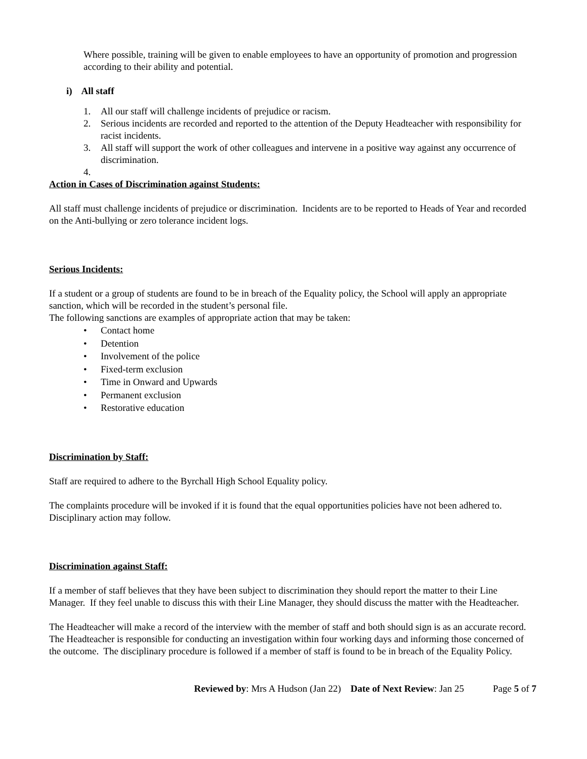Where possible, training will be given to enable employees to have an opportunity of promotion and progression according to their ability and potential.
i) All staff
1. All our staff will challenge incidents of prejudice or racism.
2. Serious incidents are recorded and reported to the attention of the Deputy Headteacher with responsibility for racist incidents.
3. All staff will support the work of other colleagues and intervene in a positive way against any occurrence of discrimination.
4.
Action in Cases of Discrimination against Students:
All staff must challenge incidents of prejudice or discrimination. Incidents are to be reported to Heads of Year and recorded on the Anti-bullying or zero tolerance incident logs.
Serious Incidents:
If a student or a group of students are found to be in breach of the Equality policy, the School will apply an appropriate sanction, which will be recorded in the student’s personal file.
The following sanctions are examples of appropriate action that may be taken:
• Contact home
• Detention
• Involvement of the police
• Fixed-term exclusion
• Time in Onward and Upwards
• Permanent exclusion
• Restorative education
Discrimination by Staff:
Staff are required to adhere to the Byrchall High School Equality policy.
The complaints procedure will be invoked if it is found that the equal opportunities policies have not been adhered to. Disciplinary action may follow.
Discrimination against Staff:
If a member of staff believes that they have been subject to discrimination they should report the matter to their Line Manager. If they feel unable to discuss this with their Line Manager, they should discuss the matter with the Headteacher.
The Headteacher will make a record of the interview with the member of staff and both should sign is as an accurate record. The Headteacher is responsible for conducting an investigation within four working days and informing those concerned of the outcome. The disciplinary procedure is followed if a member of staff is found to be in breach of the Equality Policy.
Reviewed by: Mrs A Hudson (Jan 22) Date of Next Review: Jan 25 Page 5 of 7